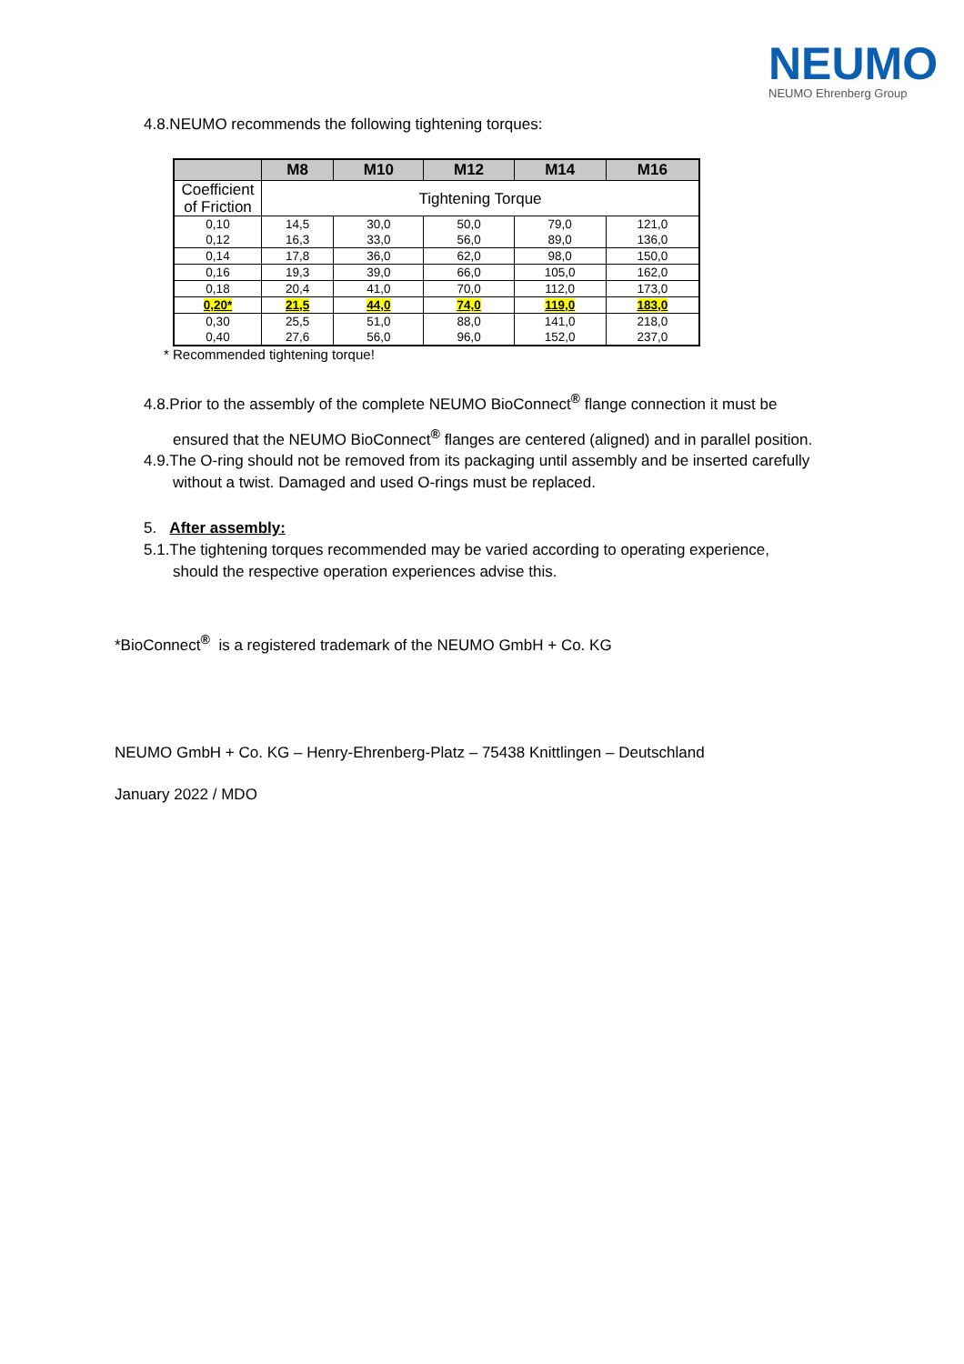NEUMO
NEUMO Ehrenberg Group
4.8.NEUMO recommends the following tightening torques:
| | M8 | M10 | M12 | M14 | M16 |
| --- | --- | --- | --- | --- | --- |
| Coefficient of Friction | Tightening Torque | | | | |
| 0,10 | 14,5 | 30,0 | 50,0 | 79,0 | 121,0 |
| 0,12 | 16,3 | 33,0 | 56,0 | 89,0 | 136,0 |
| 0,14 | 17,8 | 36,0 | 62,0 | 98,0 | 150,0 |
| 0,16 | 19,3 | 39,0 | 66,0 | 105,0 | 162,0 |
| 0,18 | 20,4 | 41,0 | 70,0 | 112,0 | 173,0 |
| 0,20* | 21,5 | 44,0 | 74,0 | 119,0 | 183,0 |
| 0,30 | 25,5 | 51,0 | 88,0 | 141,0 | 218,0 |
| 0,40 | 27,6 | 56,0 | 96,0 | 152,0 | 237,0 |
* Recommended tightening torque!
4.8.Prior to the assembly of the complete NEUMO BioConnect<sup>®</sup> flange connection it must be
ensured that the NEUMO BioConnect<sup>®</sup> flanges are centered (aligned) and in parallel position.
4.9.The O-ring should not be removed from its packaging until assembly and be inserted carefully
without a twist. Damaged and used O-rings must be replaced.
5. After assembly:
5.1.The tightening torques recommended may be varied according to operating experience,
should the respective operation experiences advise this.
*BioConnect<sup>®</sup> is a registered trademark of the NEUMO GmbH + Co. KG
NEUMO GmbH + Co. KG – Henry-Ehrenberg-Platz – 75438 Knittlingen – Deutschland
January 2022 / MDO